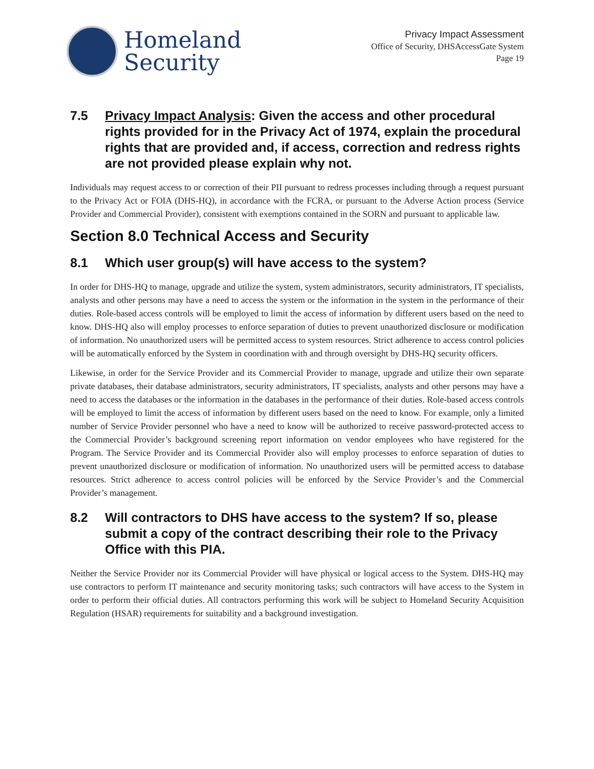Homeland
Security
Privacy Impact Assessment
Office of Security, DHSAccessGate System
Page 19
7.5 Privacy Impact Analysis: Given the access and other procedural rights provided for in the Privacy Act of 1974, explain the procedural rights that are provided and, if access, correction and redress rights are not provided please explain why not.
Individuals may request access to or correction of their PII pursuant to redress processes including through a request pursuant to the Privacy Act or FOIA (DHS-HQ), in accordance with the FCRA, or pursuant to the Adverse Action process (Service Provider and Commercial Provider), consistent with exemptions contained in the SORN and pursuant to applicable law.
Section 8.0 Technical Access and Security
8.1 Which user group(s) will have access to the system?
In order for DHS-HQ to manage, upgrade and utilize the system, system administrators, security administrators, IT specialists, analysts and other persons may have a need to access the system or the information in the system in the performance of their duties. Role-based access controls will be employed to limit the access of information by different users based on the need to know. DHS-HQ also will employ processes to enforce separation of duties to prevent unauthorized disclosure or modification of information. No unauthorized users will be permitted access to system resources. Strict adherence to access control policies will be automatically enforced by the System in coordination with and through oversight by DHS-HQ security officers.
Likewise, in order for the Service Provider and its Commercial Provider to manage, upgrade and utilize their own separate private databases, their database administrators, security administrators, IT specialists, analysts and other persons may have a need to access the databases or the information in the databases in the performance of their duties. Role-based access controls will be employed to limit the access of information by different users based on the need to know. For example, only a limited number of Service Provider personnel who have a need to know will be authorized to receive password-protected access to the Commercial Provider’s background screening report information on vendor employees who have registered for the Program. The Service Provider and its Commercial Provider also will employ processes to enforce separation of duties to prevent unauthorized disclosure or modification of information. No unauthorized users will be permitted access to database resources. Strict adherence to access control policies will be enforced by the Service Provider’s and the Commercial Provider’s management.
8.2 Will contractors to DHS have access to the system? If so, please submit a copy of the contract describing their role to the Privacy Office with this PIA.
Neither the Service Provider nor its Commercial Provider will have physical or logical access to the System. DHS-HQ may use contractors to perform IT maintenance and security monitoring tasks; such contractors will have access to the System in order to perform their official duties. All contractors performing this work will be subject to Homeland Security Acquisition Regulation (HSAR) requirements for suitability and a background investigation.